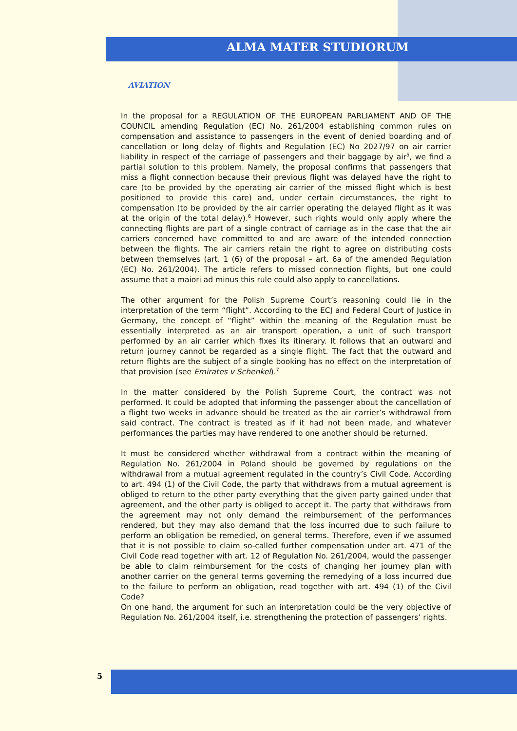ALMA MATER STUDIORUM
AVIATION
In the proposal for a REGULATION OF THE EUROPEAN PARLIAMENT AND OF THE COUNCIL amending Regulation (EC) No. 261/2004 establishing common rules on compensation and assistance to passengers in the event of denied boarding and of cancellation or long delay of flights and Regulation (EC) No 2027/97 on air carrier liability in respect of the carriage of passengers and their baggage by air<sup>5</sup>, we find a partial solution to this problem. Namely, the proposal confirms that passengers that miss a flight connection because their previous flight was delayed have the right to care (to be provided by the operating air carrier of the missed flight which is best positioned to provide this care) and, under certain circumstances, the right to compensation (to be provided by the air carrier operating the delayed flight as it was at the origin of the total delay).<sup>6</sup> However, such rights would only apply where the connecting flights are part of a single contract of carriage as in the case that the air carriers concerned have committed to and are aware of the intended connection between the flights. The air carriers retain the right to agree on distributing costs between themselves (art. 1 (6) of the proposal – art. 6a of the amended Regulation (EC) No. 261/2004). The article refers to missed connection flights, but one could assume that a maiori ad minus this rule could also apply to cancellations.
The other argument for the Polish Supreme Court’s reasoning could lie in the interpretation of the term “flight”. According to the ECJ and Federal Court of Justice in Germany, the concept of “flight” within the meaning of the Regulation must be essentially interpreted as an air transport operation, a unit of such transport performed by an air carrier which fixes its itinerary. It follows that an outward and return journey cannot be regarded as a single flight. The fact that the outward and return flights are the subject of a single booking has no effect on the interpretation of that provision (see Emirates v Schenkel).<sup>7</sup>
In the matter considered by the Polish Supreme Court, the contract was not performed. It could be adopted that informing the passenger about the cancellation of a flight two weeks in advance should be treated as the air carrier’s withdrawal from said contract. The contract is treated as if it had not been made, and whatever performances the parties may have rendered to one another should be returned.
It must be considered whether withdrawal from a contract within the meaning of Regulation No. 261/2004 in Poland should be governed by regulations on the withdrawal from a mutual agreement regulated in the country’s Civil Code. According to art. 494 (1) of the Civil Code, the party that withdraws from a mutual agreement is obliged to return to the other party everything that the given party gained under that agreement, and the other party is obliged to accept it. The party that withdraws from the agreement may not only demand the reimbursement of the performances rendered, but they may also demand that the loss incurred due to such failure to perform an obligation be remedied, on general terms. Therefore, even if we assumed that it is not possible to claim so-called further compensation under art. 471 of the Civil Code read together with art. 12 of Regulation No. 261/2004, would the passenger be able to claim reimbursement for the costs of changing her journey plan with another carrier on the general terms governing the remedying of a loss incurred due to the failure to perform an obligation, read together with art. 494 (1) of the Civil Code?
On one hand, the argument for such an interpretation could be the very objective of Regulation No. 261/2004 itself, i.e. strengthening the protection of passengers’ rights.
5